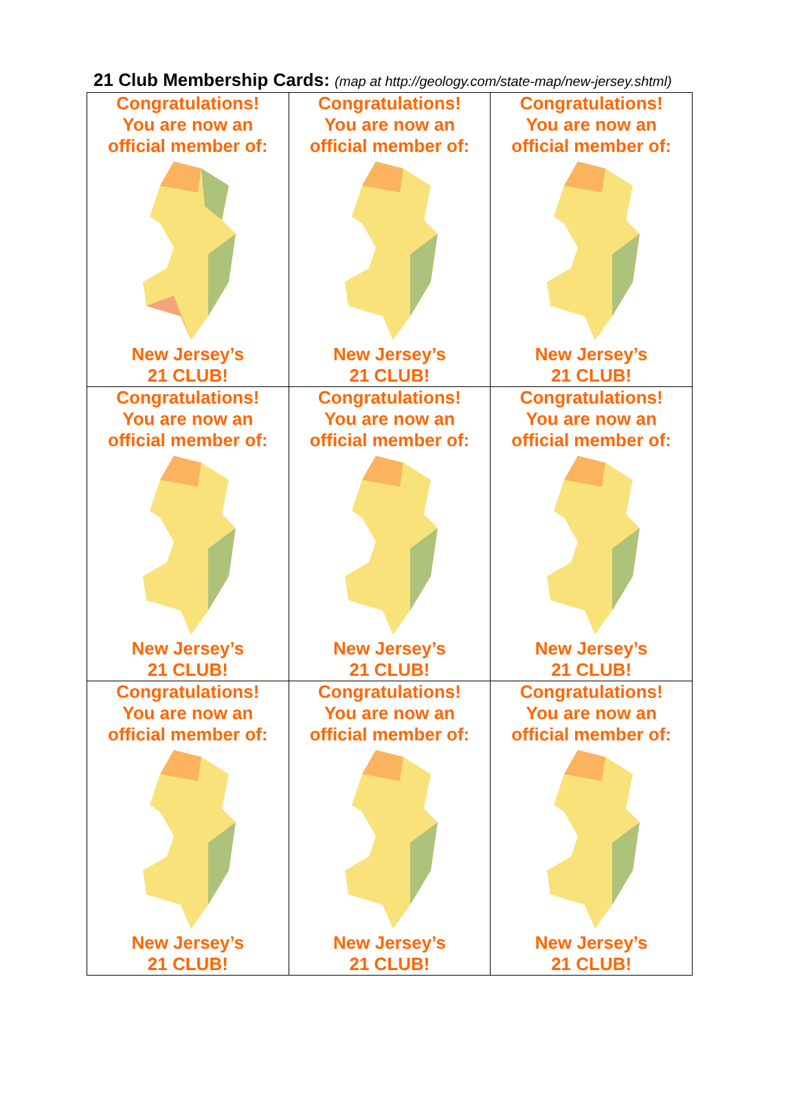21 Club Membership Cards: (map at http://geology.com/state-map/new-jersey.shtml)
| Congratulations! You are now an official member of: New Jersey’s 21 CLUB! | Congratulations! You are now an official member of: New Jersey’s 21 CLUB! | Congratulations! You are now an official member of: New Jersey’s 21 CLUB! |
| Congratulations! You are now an official member of: New Jersey’s 21 CLUB! | Congratulations! You are now an official member of: New Jersey’s 21 CLUB! | Congratulations! You are now an official member of: New Jersey’s 21 CLUB! |
| Congratulations! You are now an official member of: New Jersey’s 21 CLUB! | Congratulations! You are now an official member of: New Jersey’s 21 CLUB! | Congratulations! You are now an official member of: New Jersey’s 21 CLUB! |